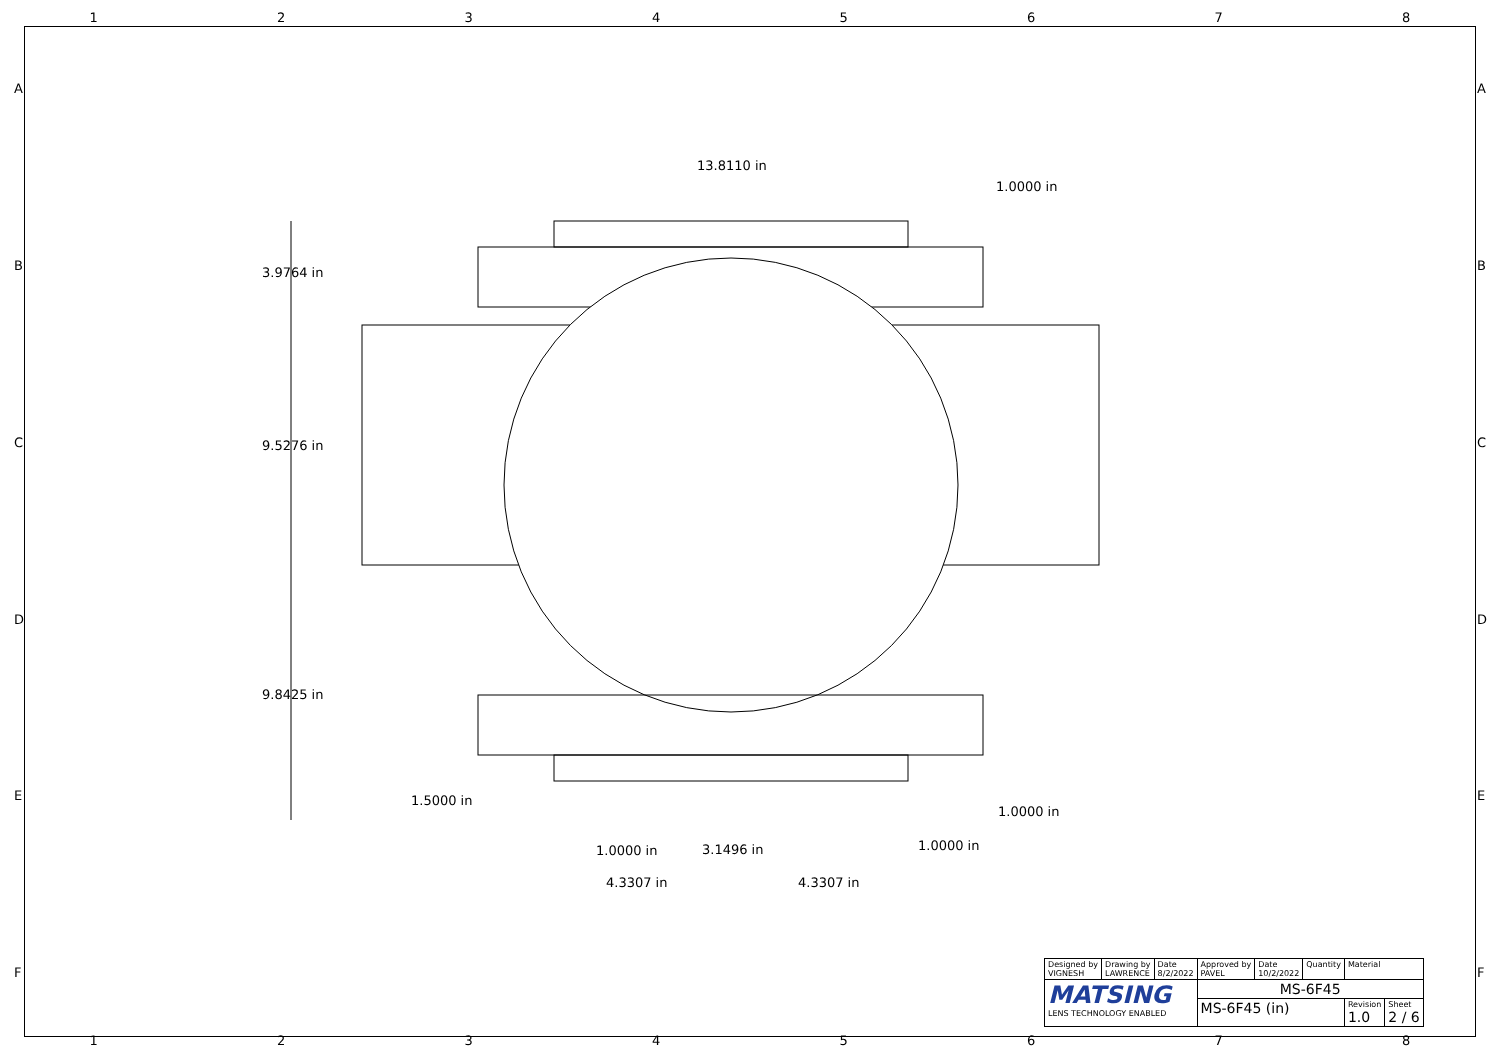12345678
13.8110 in
1.0000 in
3.9764 in
9.5276 in
9.8425 in
1.5000 in
1.0000 in
1.0000 in 3.1496 in 1.0000 in
4.3307 in 4.3307 in
A A
B B
C C
D D
E E
F F
| Designed by VIGNESH | Drawing by LAWRENCE | Date 8/2/2022 | Approved by PAVEL | Date 10/2/2022 | Quantity | Material | |
| MATSING LENS TECHNOLOGY ENABLED | | | MS-6F45 | | | | |
| | | | MS-6F45 (in) | | | Revision 1.0 | Sheet 2 / 6 |
12345678